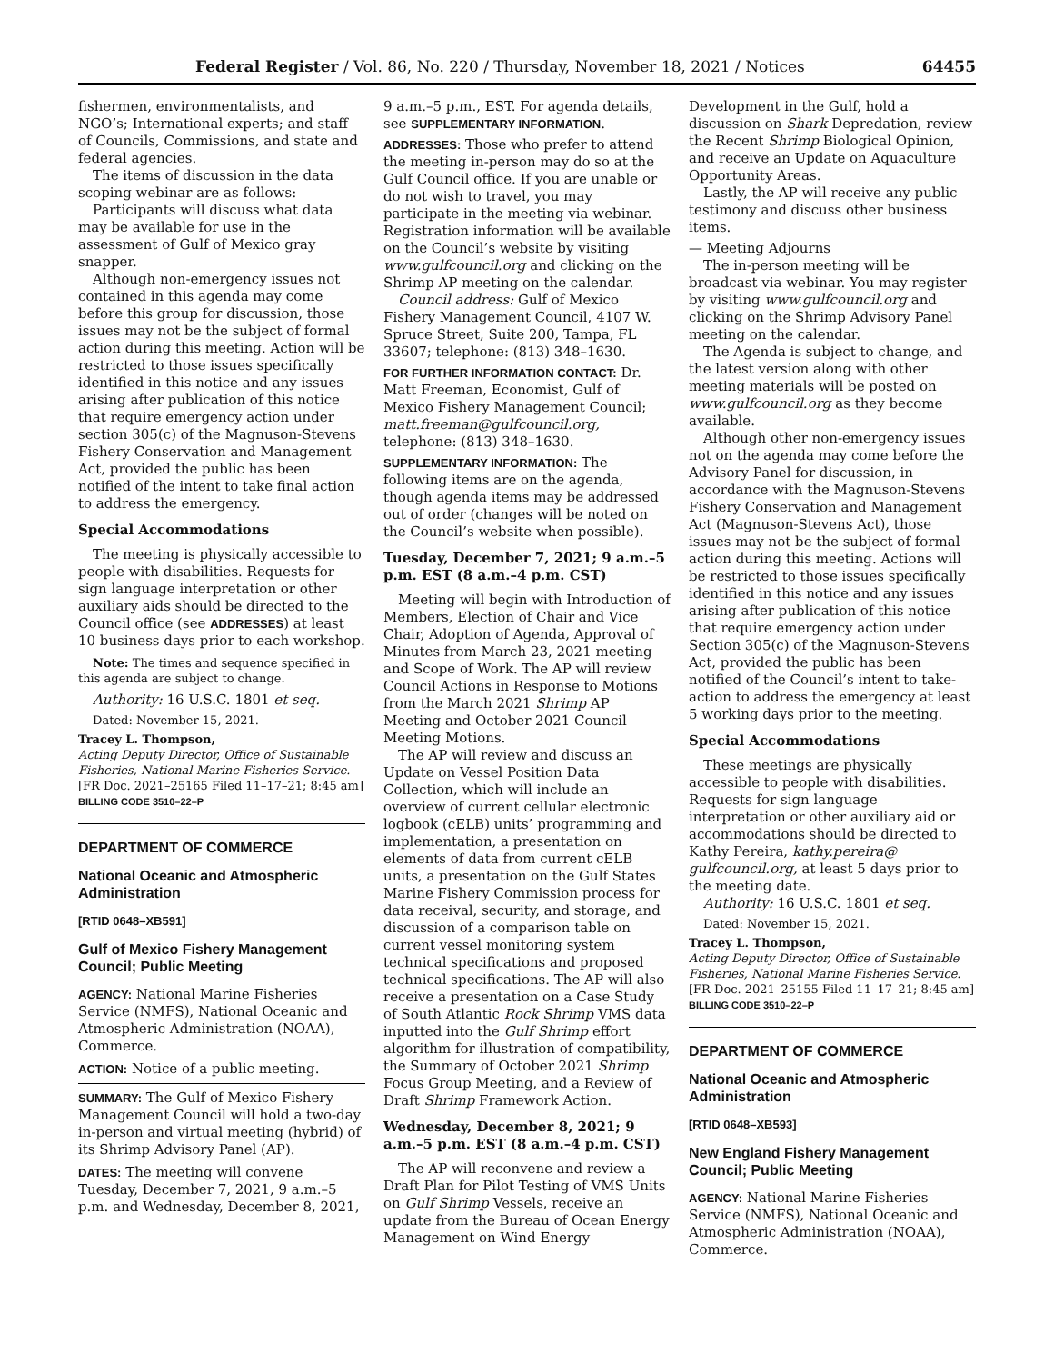Federal Register / Vol. 86, No. 220 / Thursday, November 18, 2021 / Notices 64455
fishermen, environmentalists, and NGO’s; International experts; and staff of Councils, Commissions, and state and federal agencies.
The items of discussion in the data scoping webinar are as follows:
Participants will discuss what data may be available for use in the assessment of Gulf of Mexico gray snapper.
Although non-emergency issues not contained in this agenda may come before this group for discussion, those issues may not be the subject of formal action during this meeting. Action will be restricted to those issues specifically identified in this notice and any issues arising after publication of this notice that require emergency action under section 305(c) of the Magnuson-Stevens Fishery Conservation and Management Act, provided the public has been notified of the intent to take final action to address the emergency.
Special Accommodations
The meeting is physically accessible to people with disabilities. Requests for sign language interpretation or other auxiliary aids should be directed to the Council office (see ADDRESSES) at least 10 business days prior to each workshop.
Note: The times and sequence specified in this agenda are subject to change.
Authority: 16 U.S.C. 1801 et seq.
Dated: November 15, 2021.
Tracey L. Thompson,
Acting Deputy Director, Office of Sustainable Fisheries, National Marine Fisheries Service.
[FR Doc. 2021–25165 Filed 11–17–21; 8:45 am]
BILLING CODE 3510–22–P
DEPARTMENT OF COMMERCE
National Oceanic and Atmospheric Administration
[RTID 0648–XB591]
Gulf of Mexico Fishery Management Council; Public Meeting
AGENCY: National Marine Fisheries Service (NMFS), National Oceanic and Atmospheric Administration (NOAA), Commerce.
ACTION: Notice of a public meeting.
SUMMARY: The Gulf of Mexico Fishery Management Council will hold a two-day in-person and virtual meeting (hybrid) of its Shrimp Advisory Panel (AP).
DATES: The meeting will convene Tuesday, December 7, 2021, 9 a.m.–5 p.m. and Wednesday, December 8, 2021,
9 a.m.–5 p.m., EST. For agenda details, see SUPPLEMENTARY INFORMATION.
ADDRESSES: Those who prefer to attend the meeting in-person may do so at the Gulf Council office. If you are unable or do not wish to travel, you may participate in the meeting via webinar. Registration information will be available on the Council’s website by visiting www.gulfcouncil.org and clicking on the Shrimp AP meeting on the calendar.
Council address: Gulf of Mexico Fishery Management Council, 4107 W. Spruce Street, Suite 200, Tampa, FL 33607; telephone: (813) 348–1630.
FOR FURTHER INFORMATION CONTACT: Dr. Matt Freeman, Economist, Gulf of Mexico Fishery Management Council; matt.freeman@gulfcouncil.org, telephone: (813) 348–1630.
SUPPLEMENTARY INFORMATION: The following items are on the agenda, though agenda items may be addressed out of order (changes will be noted on the Council’s website when possible).
Tuesday, December 7, 2021; 9 a.m.–5 p.m. EST (8 a.m.–4 p.m. CST)
Meeting will begin with Introduction of Members, Election of Chair and Vice Chair, Adoption of Agenda, Approval of Minutes from March 23, 2021 meeting and Scope of Work. The AP will review Council Actions in Response to Motions from the March 2021 Shrimp AP Meeting and October 2021 Council Meeting Motions.
The AP will review and discuss an Update on Vessel Position Data Collection, which will include an overview of current cellular electronic logbook (cELB) units’ programming and implementation, a presentation on elements of data from current cELB units, a presentation on the Gulf States Marine Fishery Commission process for data receival, security, and storage, and discussion of a comparison table on current vessel monitoring system technical specifications and proposed technical specifications. The AP will also receive a presentation on a Case Study of South Atlantic Rock Shrimp VMS data inputted into the Gulf Shrimp effort algorithm for illustration of compatibility, the Summary of October 2021 Shrimp Focus Group Meeting, and a Review of Draft Shrimp Framework Action.
Wednesday, December 8, 2021; 9 a.m.–5 p.m. EST (8 a.m.–4 p.m. CST)
The AP will reconvene and review a Draft Plan for Pilot Testing of VMS Units on Gulf Shrimp Vessels, receive an update from the Bureau of Ocean Energy Management on Wind Energy
Development in the Gulf, hold a discussion on Shark Depredation, review the Recent Shrimp Biological Opinion, and receive an Update on Aquaculture Opportunity Areas.
Lastly, the AP will receive any public testimony and discuss other business items.
— Meeting Adjourns
The in-person meeting will be broadcast via webinar. You may register by visiting www.gulfcouncil.org and clicking on the Shrimp Advisory Panel meeting on the calendar.
The Agenda is subject to change, and the latest version along with other meeting materials will be posted on www.gulfcouncil.org as they become available.
Although other non-emergency issues not on the agenda may come before the Advisory Panel for discussion, in accordance with the Magnuson-Stevens Fishery Conservation and Management Act (Magnuson-Stevens Act), those issues may not be the subject of formal action during this meeting. Actions will be restricted to those issues specifically identified in this notice and any issues arising after publication of this notice that require emergency action under Section 305(c) of the Magnuson-Stevens Act, provided the public has been notified of the Council’s intent to take-action to address the emergency at least 5 working days prior to the meeting.
Special Accommodations
These meetings are physically accessible to people with disabilities. Requests for sign language interpretation or other auxiliary aid or accommodations should be directed to Kathy Pereira, kathy.pereira@ gulfcouncil.org, at least 5 days prior to the meeting date.
Authority: 16 U.S.C. 1801 et seq.
Dated: November 15, 2021.
Tracey L. Thompson,
Acting Deputy Director, Office of Sustainable Fisheries, National Marine Fisheries Service.
[FR Doc. 2021–25155 Filed 11–17–21; 8:45 am]
BILLING CODE 3510–22–P
DEPARTMENT OF COMMERCE
National Oceanic and Atmospheric Administration
[RTID 0648–XB593]
New England Fishery Management Council; Public Meeting
AGENCY: National Marine Fisheries Service (NMFS), National Oceanic and Atmospheric Administration (NOAA), Commerce.